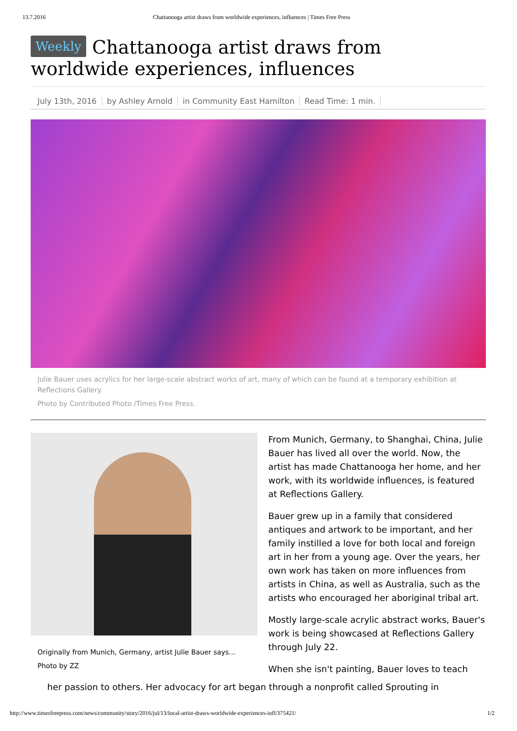13.7.2016 Chattanooga artist draws from worldwide experiences, influences | Times Free Press
Weekly Chattanooga artist draws from worldwide experiences, influences
July 13th, 2016 by Ashley Arnold in Community East Hamilton Read Time: 1 min.
Julie Bauer uses acrylics for her large-scale abstract works of art, many of which can be found at a temporary exhibition at Reflections Gallery.
Photo by Contributed Photo /Times Free Press.
Originally from Munich, Germany, artist Julie Bauer says...
Photo by ZZ
From Munich, Germany, to Shanghai, China, Julie Bauer has lived all over the world. Now, the artist has made Chattanooga her home, and her work, with its worldwide influences, is featured at Reflections Gallery.
Bauer grew up in a family that considered antiques and artwork to be important, and her family instilled a love for both local and foreign art in her from a young age. Over the years, her own work has taken on more influences from artists in China, as well as Australia, such as the artists who encouraged her aboriginal tribal art.
Mostly large-scale acrylic abstract works, Bauer's work is being showcased at Reflections Gallery through July 22.
When she isn't painting, Bauer loves to teach
her passion to others. Her advocacy for art began through a nonprofit called Sprouting in
http://www.timesfreepress.com/news/community/story/2016/jul/13/local-artist-draws-worldwide-experiences-infl/375421/ 1/2